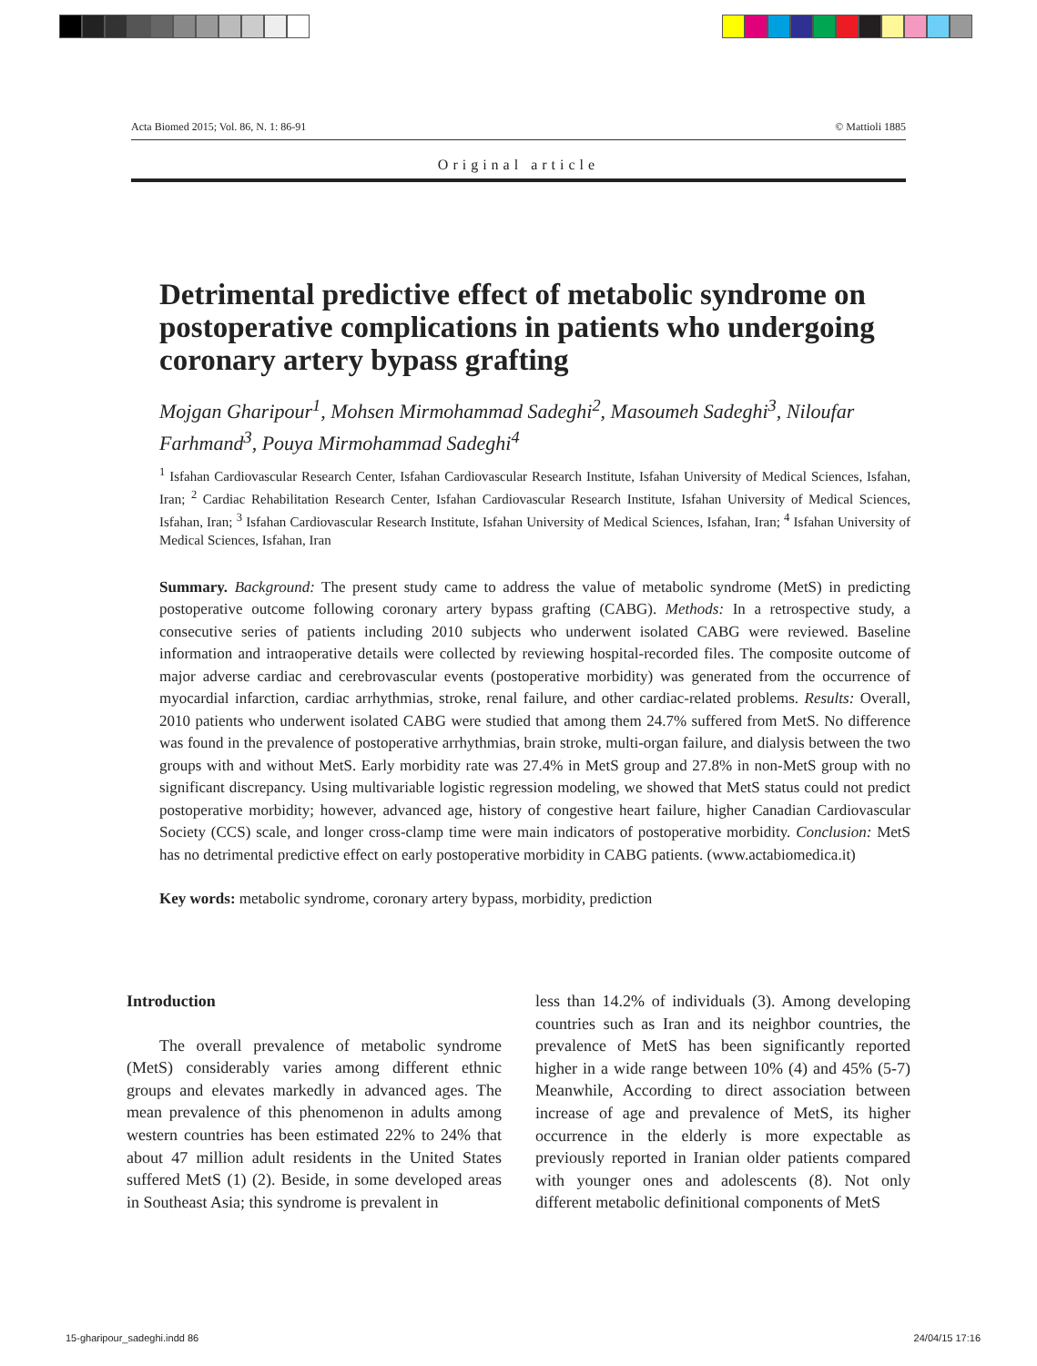Acta Biomed 2015; Vol. 86, N. 1: 86-91 © Mattioli 1885
Original article
Detrimental predictive effect of metabolic syndrome on postoperative complications in patients who undergoing coronary artery bypass grafting
Mojgan Gharipour<sup>1</sup>, Mohsen Mirmohammad Sadeghi<sup>2</sup>, Masoumeh Sadeghi<sup>3</sup>, Niloufar Farhmand<sup>3</sup>, Pouya Mirmohammad Sadeghi<sup>4</sup>
<sup>1</sup> Isfahan Cardiovascular Research Center, Isfahan Cardiovascular Research Institute, Isfahan University of Medical Sciences, Isfahan, Iran; <sup>2</sup> Cardiac Rehabilitation Research Center, Isfahan Cardiovascular Research Institute, Isfahan University of Medical Sciences, Isfahan, Iran; <sup>3</sup> Isfahan Cardiovascular Research Institute, Isfahan University of Medical Sciences, Isfahan, Iran; <sup>4</sup> Isfahan University of Medical Sciences, Isfahan, Iran
Summary. Background: The present study came to address the value of metabolic syndrome (MetS) in predicting postoperative outcome following coronary artery bypass grafting (CABG). Methods: In a retrospective study, a consecutive series of patients including 2010 subjects who underwent isolated CABG were reviewed. Baseline information and intraoperative details were collected by reviewing hospital-recorded files. The composite outcome of major adverse cardiac and cerebrovascular events (postoperative morbidity) was generated from the occurrence of myocardial infarction, cardiac arrhythmias, stroke, renal failure, and other cardiac-related problems. Results: Overall, 2010 patients who underwent isolated CABG were studied that among them 24.7% suffered from MetS. No difference was found in the prevalence of postoperative arrhythmias, brain stroke, multi-organ failure, and dialysis between the two groups with and without MetS. Early morbidity rate was 27.4% in MetS group and 27.8% in non-MetS group with no significant discrepancy. Using multivariable logistic regression modeling, we showed that MetS status could not predict postoperative morbidity; however, advanced age, history of congestive heart failure, higher Canadian Cardiovascular Society (CCS) scale, and longer cross-clamp time were main indicators of postoperative morbidity. Conclusion: MetS has no detrimental predictive effect on early postoperative morbidity in CABG patients. (www.actabiomedica.it)
Key words: metabolic syndrome, coronary artery bypass, morbidity, prediction
Introduction
The overall prevalence of metabolic syndrome (MetS) considerably varies among different ethnic groups and elevates markedly in advanced ages. The mean prevalence of this phenomenon in adults among western countries has been estimated 22% to 24% that about 47 million adult residents in the United States suffered MetS (1) (2). Beside, in some developed areas in Southeast Asia; this syndrome is prevalent in
less than 14.2% of individuals (3). Among developing countries such as Iran and its neighbor countries, the prevalence of MetS has been significantly reported higher in a wide range between 10% (4) and 45% (5-7) Meanwhile, According to direct association between increase of age and prevalence of MetS, its higher occurrence in the elderly is more expectable as previously reported in Iranian older patients compared with younger ones and adolescents (8). Not only different metabolic definitional components of MetS
15-gharipour_sadeghi.indd 86 24/04/15 17:16